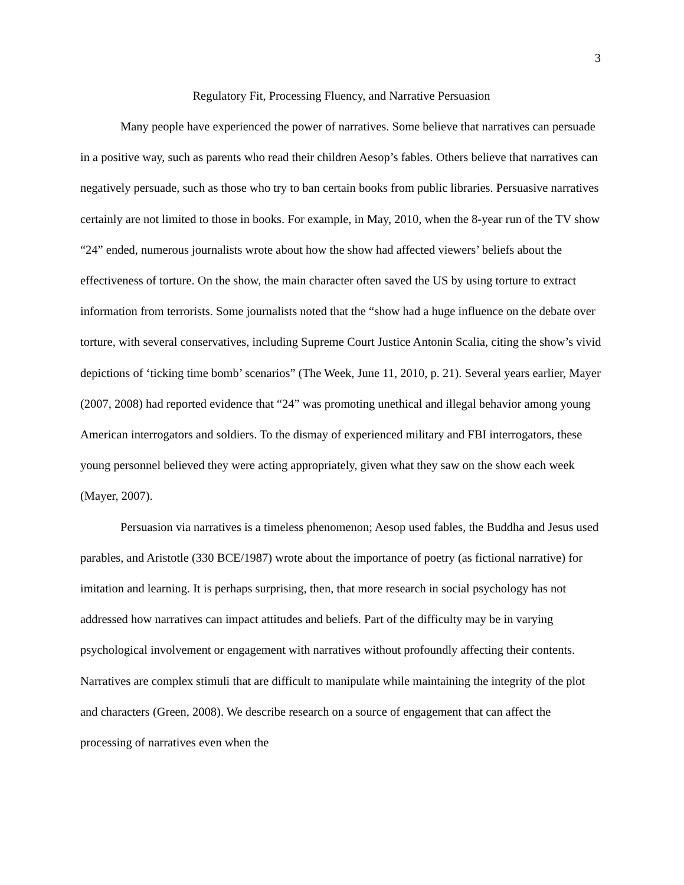3
Regulatory Fit, Processing Fluency, and Narrative Persuasion
Many people have experienced the power of narratives. Some believe that narratives can persuade in a positive way, such as parents who read their children Aesop’s fables. Others believe that narratives can negatively persuade, such as those who try to ban certain books from public libraries. Persuasive narratives certainly are not limited to those in books. For example, in May, 2010, when the 8-year run of the TV show “24” ended, numerous journalists wrote about how the show had affected viewers’ beliefs about the effectiveness of torture. On the show, the main character often saved the US by using torture to extract information from terrorists. Some journalists noted that the “show had a huge influence on the debate over torture, with several conservatives, including Supreme Court Justice Antonin Scalia, citing the show’s vivid depictions of ‘ticking time bomb’ scenarios” (The Week, June 11, 2010, p. 21). Several years earlier, Mayer (2007, 2008) had reported evidence that “24” was promoting unethical and illegal behavior among young American interrogators and soldiers. To the dismay of experienced military and FBI interrogators, these young personnel believed they were acting appropriately, given what they saw on the show each week (Mayer, 2007).
Persuasion via narratives is a timeless phenomenon; Aesop used fables, the Buddha and Jesus used parables, and Aristotle (330 BCE/1987) wrote about the importance of poetry (as fictional narrative) for imitation and learning. It is perhaps surprising, then, that more research in social psychology has not addressed how narratives can impact attitudes and beliefs. Part of the difficulty may be in varying psychological involvement or engagement with narratives without profoundly affecting their contents. Narratives are complex stimuli that are difficult to manipulate while maintaining the integrity of the plot and characters (Green, 2008). We describe research on a source of engagement that can affect the processing of narratives even when the